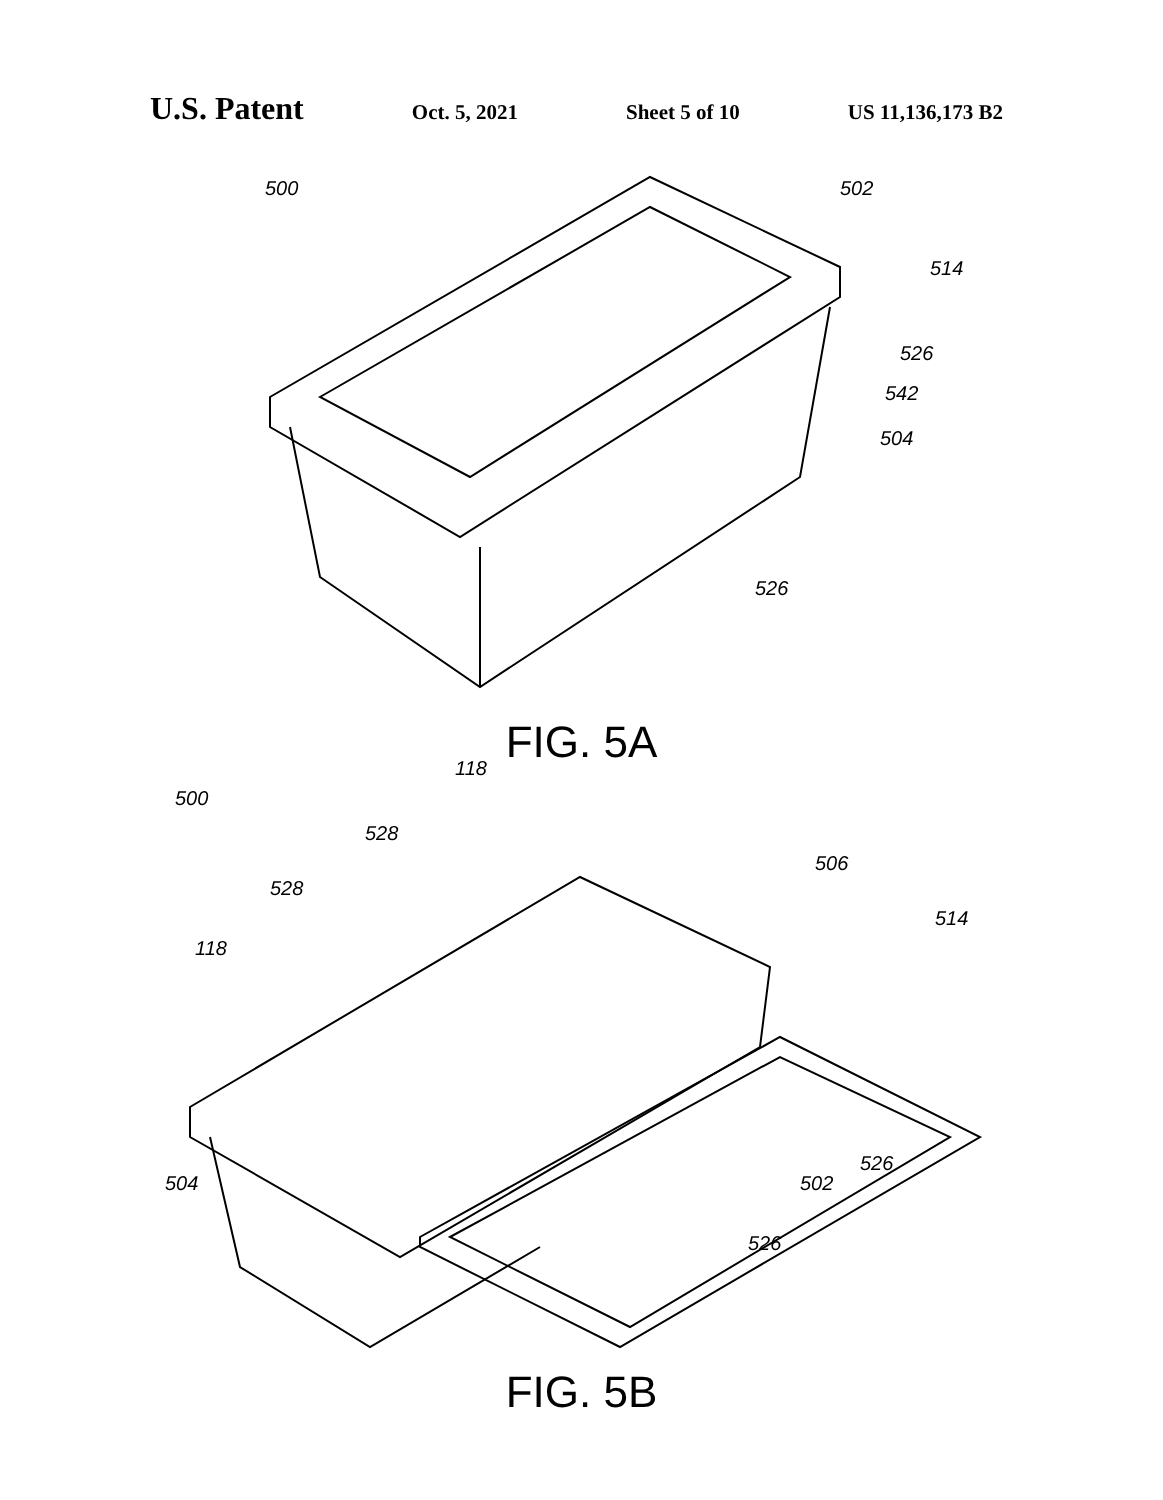U.S. Patent Oct. 5, 2021 Sheet 5 of 10 US 11,136,173 B2
500 502
514
526
542
504
526
FIG. 5A
500
118
528
528
118
506
514
504
526
502
526
FIG. 5B